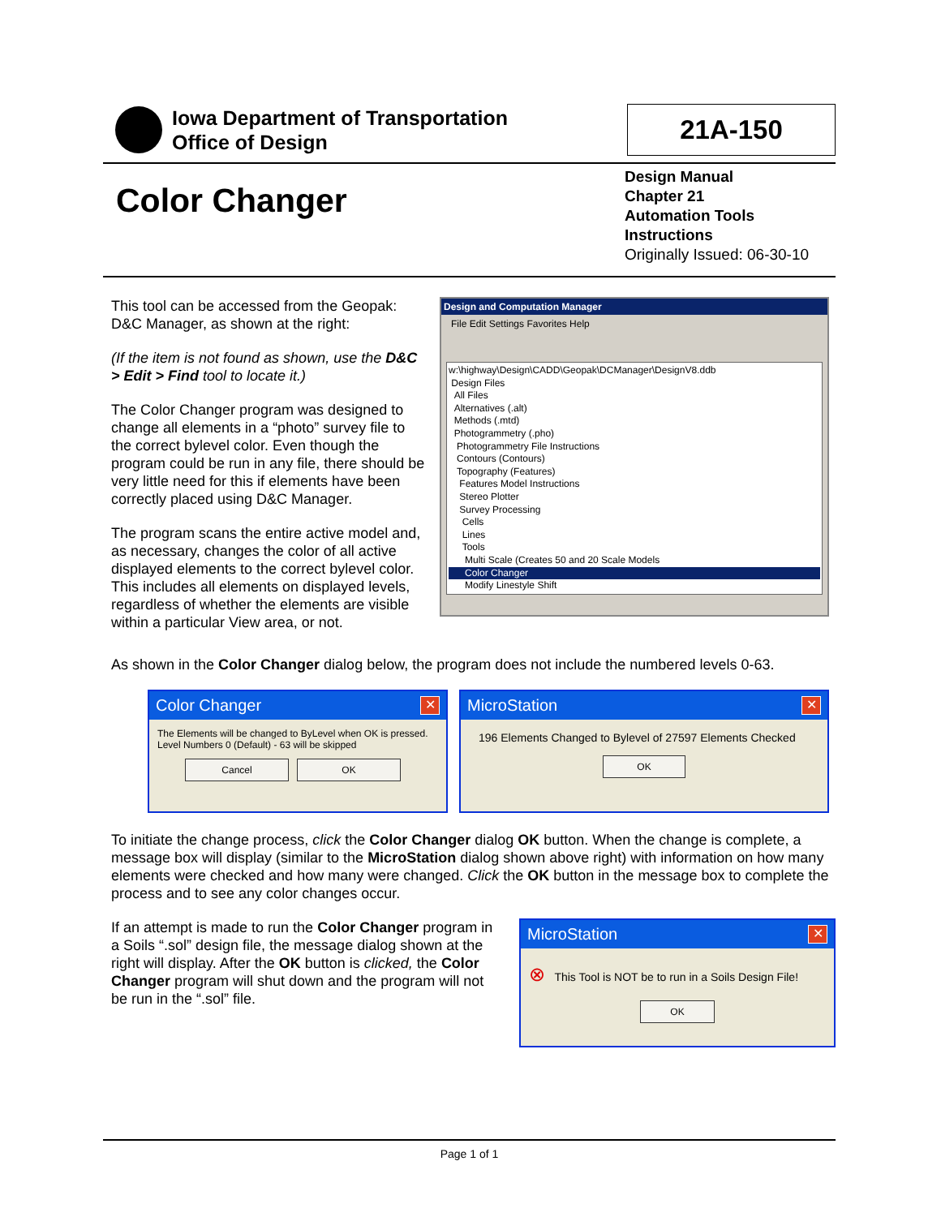Iowa Department of Transportation
Office of Design
21A-150
Color Changer
Design Manual
Chapter 21
Automation Tools
Instructions
Originally Issued: 06-30-10
This tool can be accessed from the Geopak: D&C Manager, as shown at the right:
(If the item is not found as shown, use the D&C > Edit > Find tool to locate it.)
The Color Changer program was designed to change all elements in a “photo” survey file to the correct bylevel color. Even though the program could be run in any file, there should be very little need for this if elements have been correctly placed using D&C Manager.
The program scans the entire active model and, as necessary, changes the color of all active displayed elements to the correct bylevel color. This includes all elements on displayed levels, regardless of whether the elements are visible within a particular View area, or not.
Design and Computation Manager
File Edit Settings Favorites Help
w:\highway\Design\CADD\Geopak\DCManager\DesignV8.ddb
Design Files
All Files
Alternatives (.alt)
Methods (.mtd)
Photogrammetry (.pho)
Photogrammetry File Instructions
Contours (Contours)
Topography (Features)
Features Model Instructions
Stereo Plotter
Survey Processing
Cells
Lines
Tools
Multi Scale (Creates 50 and 20 Scale Models
Color Changer
Modify Linestyle Shift
As shown in the Color Changer dialog below, the program does not include the numbered levels 0-63.
Color Changer ✕
The Elements will be changed to ByLevel when OK is pressed. Level Numbers 0 (Default) - 63 will be skipped
Cancel OK
MicroStation ✕
196 Elements Changed to Bylevel of 27597 Elements Checked
OK
To initiate the change process, click the Color Changer dialog OK button. When the change is complete, a message box will display (similar to the MicroStation dialog shown above right) with information on how many elements were checked and how many were changed. Click the OK button in the message box to complete the process and to see any color changes occur.
If an attempt is made to run the Color Changer program in a Soils “.sol” design file, the message dialog shown at the right will display. After the OK button is clicked, the Color Changer program will shut down and the program will not be run in the “.sol” file.
MicroStation ✕
⊗ This Tool is NOT be to run in a Soils Design File!
OK
Page 1 of 1